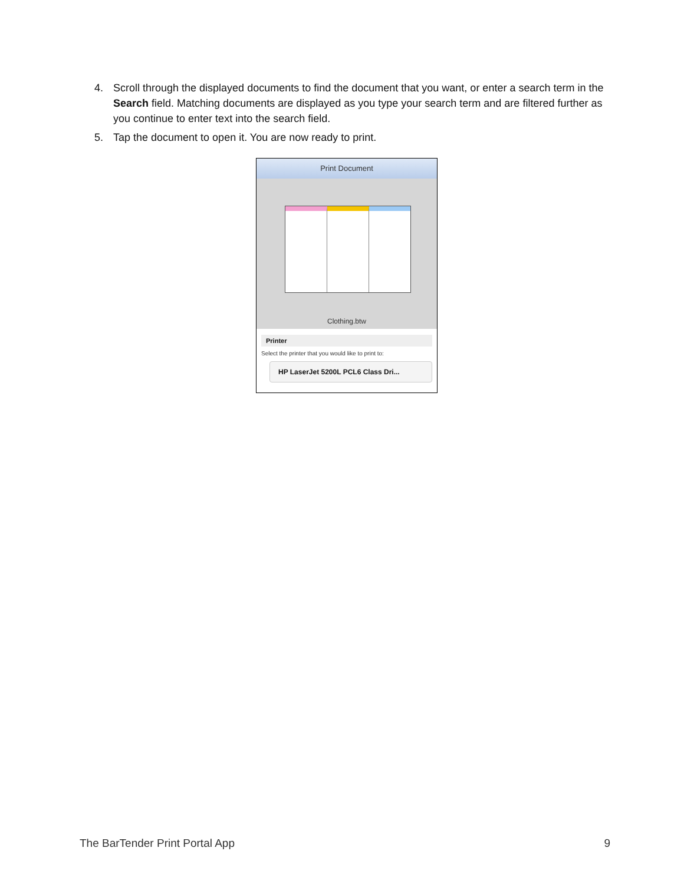4. Scroll through the displayed documents to find the document that you want, or enter a search term in the Search field. Matching documents are displayed as you type your search term and are filtered further as you continue to enter text into the search field.
5. Tap the document to open it. You are now ready to print.
Print Document
Clothing.btw
Printer
Select the printer that you would like to print to:
HP LaserJet 5200L PCL6 Class Dri...
The BarTender Print Portal App 9